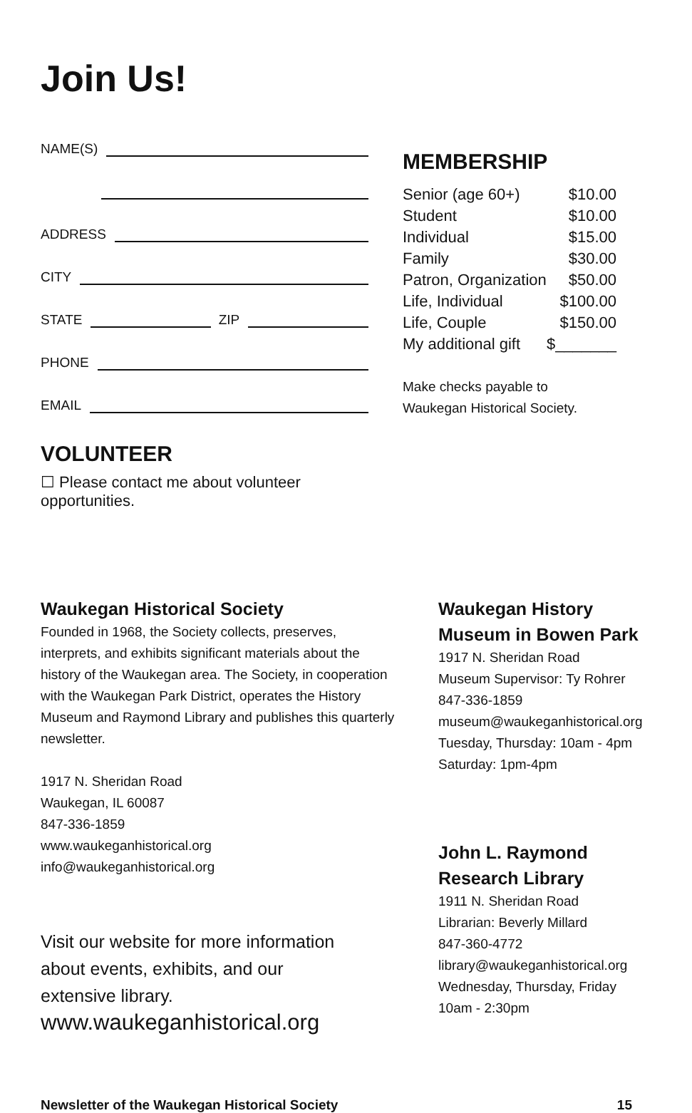Join Us!
NAME(S)
ADDRESS
CITY
STATE ZIP
PHONE
EMAIL
VOLUNTEER
☐ Please contact me about volunteer opportunities.
MEMBERSHIP
| Senior (age 60+) | $10.00 |
| Student | $10.00 |
| Individual | $15.00 |
| Family | $30.00 |
| Patron, Organization | $50.00 |
| Life, Individual | $100.00 |
| Life, Couple | $150.00 |
| My additional gift | $_______ |
Make checks payable to
Waukegan Historical Society.
Waukegan Historical Society
Founded in 1968, the Society collects, preserves, interprets, and exhibits significant materials about the history of the Waukegan area. The Society, in cooperation with the Waukegan Park District, operates the History Museum and Raymond Library and publishes this quarterly newsletter.
1917 N. Sheridan Road
Waukegan, IL 60087
847-336-1859
www.waukeganhistorical.org
info@waukeganhistorical.org
Visit our website for more information
about events, exhibits, and our
extensive library.
www.waukeganhistorical.org
Waukegan History Museum in Bowen Park
1917 N. Sheridan Road
Museum Supervisor: Ty Rohrer
847-336-1859
museum@waukeganhistorical.org
Tuesday, Thursday: 10am - 4pm
Saturday: 1pm-4pm
John L. Raymond Research Library
1911 N. Sheridan Road
Librarian: Beverly Millard
847-360-4772
library@waukeganhistorical.org
Wednesday, Thursday, Friday
10am - 2:30pm
Newsletter of the Waukegan Historical Society 15